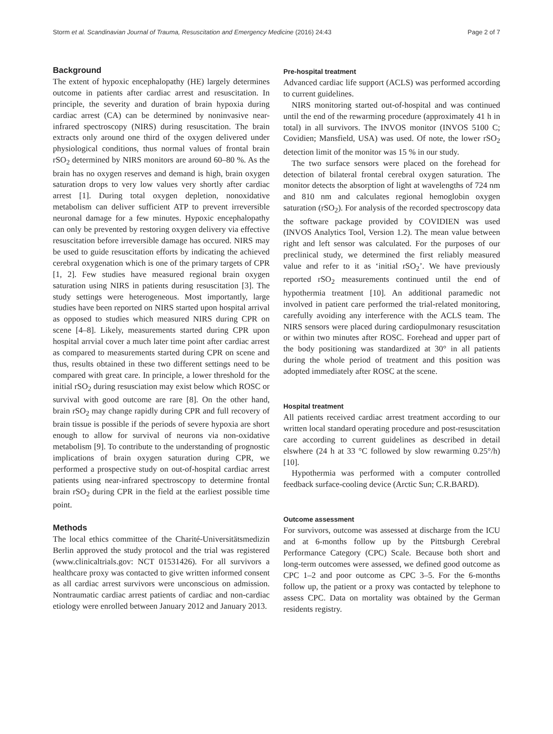Storm et al. Scandinavian Journal of Trauma, Resuscitation and Emergency Medicine (2016) 24:43 Page 2 of 7
Background
The extent of hypoxic encephalopathy (HE) largely determines outcome in patients after cardiac arrest and resuscitation. In principle, the severity and duration of brain hypoxia during cardiac arrest (CA) can be determined by noninvasive near-infrared spectroscopy (NIRS) during resuscitation. The brain extracts only around one third of the oxygen delivered under physiological conditions, thus normal values of frontal brain rSO<sub>2</sub> determined by NIRS monitors are around 60–80 %. As the brain has no oxygen reserves and demand is high, brain oxygen saturation drops to very low values very shortly after cardiac arrest [1]. During total oxygen depletion, nonoxidative metabolism can deliver sufficient ATP to prevent irreversible neuronal damage for a few minutes. Hypoxic encephalopathy can only be prevented by restoring oxygen delivery via effective resuscitation before irreversible damage has occured. NIRS may be used to guide resuscitation efforts by indicating the achieved cerebral oxygenation which is one of the primary targets of CPR [1, 2]. Few studies have measured regional brain oxygen saturation using NIRS in patients during resuscitation [3]. The study settings were heterogeneous. Most importantly, large studies have been reported on NIRS started upon hospital arrival as opposed to studies which measured NIRS during CPR on scene [4–8]. Likely, measurements started during CPR upon hospital arrvial cover a much later time point after cardiac arrest as compared to measurements started during CPR on scene and thus, results obtained in these two different settings need to be compared with great care. In principle, a lower threshold for the initial rSO<sub>2</sub> during resusciation may exist below which ROSC or survival with good outcome are rare [8]. On the other hand, brain rSO<sub>2</sub> may change rapidly during CPR and full recovery of brain tissue is possible if the periods of severe hypoxia are short enough to allow for survival of neurons via non-oxidative metabolism [9]. To contribute to the understanding of prognostic implications of brain oxygen saturation during CPR, we performed a prospective study on out-of-hospital cardiac arrest patients using near-infrared spectroscopy to determine frontal brain rSO<sub>2</sub> during CPR in the field at the earliest possible time point.
Methods
The local ethics committee of the Charité-Universitätsmedizin Berlin approved the study protocol and the trial was registered (www.clinicaltrials.gov: NCT 01531426). For all survivors a healthcare proxy was contacted to give written informed consent as all cardiac arrest survivors were unconscious on admission. Nontraumatic cardiac arrest patients of cardiac and non-cardiac etiology were enrolled between January 2012 and January 2013.
Pre-hospital treatment
Advanced cardiac life support (ACLS) was performed according to current guidelines.
NIRS monitoring started out-of-hospital and was continued until the end of the rewarming procedure (approximately 41 h in total) in all survivors. The INVOS monitor (INVOS 5100 C; Covidien; Mansfield, USA) was used. Of note, the lower rSO<sub>2</sub> detection limit of the monitor was 15 % in our study.
The two surface sensors were placed on the forehead for detection of bilateral frontal cerebral oxygen saturation. The monitor detects the absorption of light at wavelengths of 724 nm and 810 nm and calculates regional hemoglobin oxygen saturation (rSO<sub>2</sub>). For analysis of the recorded spectroscopy data the software package provided by COVIDIEN was used (INVOS Analytics Tool, Version 1.2). The mean value between right and left sensor was calculated. For the purposes of our preclinical study, we determined the first reliably measured value and refer to it as ‘initial rSO<sub>2</sub>’. We have previously reported rSO<sub>2</sub> measurements continued until the end of hypothermia treatment [10]. An additional paramedic not involved in patient care performed the trial-related monitoring, carefully avoiding any interference with the ACLS team. The NIRS sensors were placed during cardiopulmonary resuscitation or within two minutes after ROSC. Forehead and upper part of the body positioning was standardized at 30° in all patients during the whole period of treatment and this position was adopted immediately after ROSC at the scene.
Hospital treatment
All patients received cardiac arrest treatment according to our written local standard operating procedure and post-resuscitation care according to current guidelines as described in detail elswhere (24 h at 33 °C followed by slow rewarming 0.25°/h) [10].
Hypothermia was performed with a computer controlled feedback surface-cooling device (Arctic Sun; C.R.BARD).
Outcome assessment
For survivors, outcome was assessed at discharge from the ICU and at 6-months follow up by the Pittsburgh Cerebral Performance Category (CPC) Scale. Because both short and long-term outcomes were assessed, we defined good outcome as CPC 1–2 and poor outcome as CPC 3–5. For the 6-months follow up, the patient or a proxy was contacted by telephone to assess CPC. Data on mortality was obtained by the German residents registry.